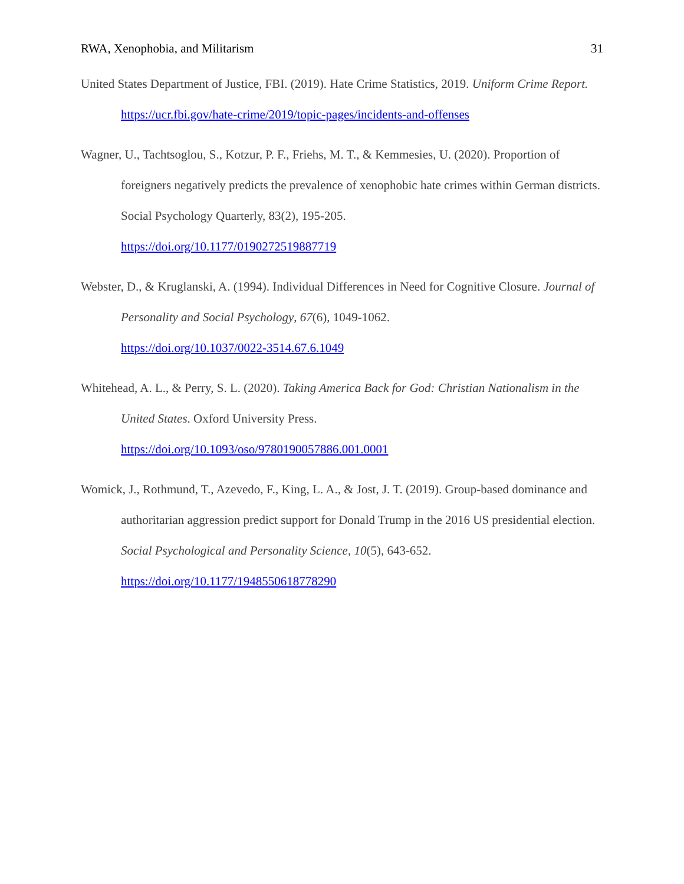RWA, Xenophobia, and Militarism 31
United States Department of Justice, FBI. (2019). Hate Crime Statistics, 2019. Uniform Crime Report. https://ucr.fbi.gov/hate-crime/2019/topic-pages/incidents-and-offenses
Wagner, U., Tachtsoglou, S., Kotzur, P. F., Friehs, M. T., & Kemmesies, U. (2020). Proportion of foreigners negatively predicts the prevalence of xenophobic hate crimes within German districts. Social Psychology Quarterly, 83(2), 195-205.
https://doi.org/10.1177/0190272519887719
Webster, D., & Kruglanski, A. (1994). Individual Differences in Need for Cognitive Closure. Journal of Personality and Social Psychology, 67(6), 1049-1062.
https://doi.org/10.1037/0022-3514.67.6.1049
Whitehead, A. L., & Perry, S. L. (2020). Taking America Back for God: Christian Nationalism in the United States. Oxford University Press.
https://doi.org/10.1093/oso/9780190057886.001.0001
Womick, J., Rothmund, T., Azevedo, F., King, L. A., & Jost, J. T. (2019). Group-based dominance and authoritarian aggression predict support for Donald Trump in the 2016 US presidential election. Social Psychological and Personality Science, 10(5), 643-652.
https://doi.org/10.1177/1948550618778290